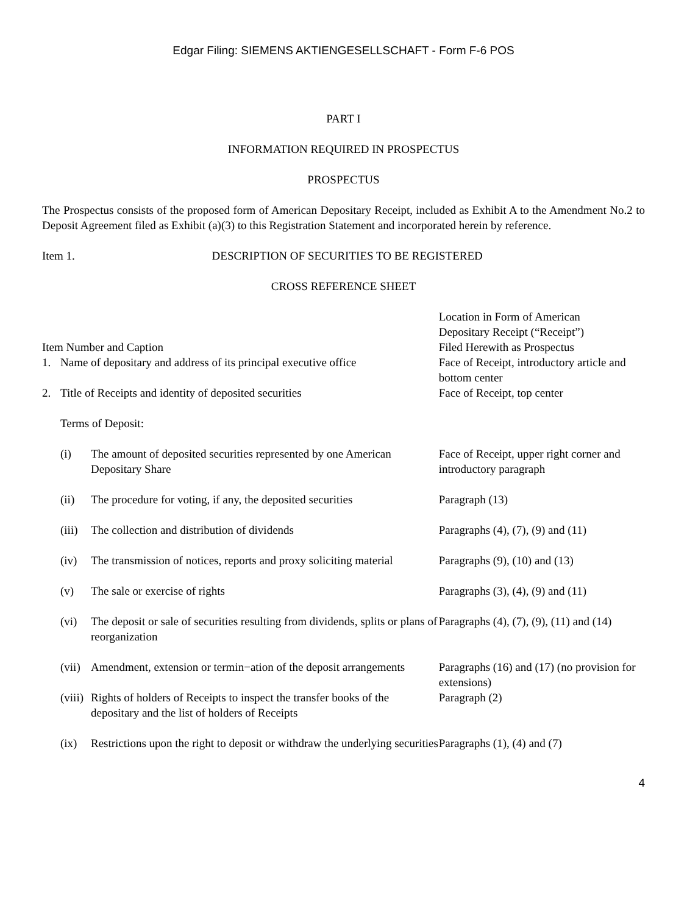Edgar Filing: SIEMENS AKTIENGESELLSCHAFT - Form F-6 POS
PART I
INFORMATION REQUIRED IN PROSPECTUS
PROSPECTUS
The Prospectus consists of the proposed form of American Depositary Receipt, included as Exhibit A to the Amendment No.2 to Deposit Agreement filed as Exhibit (a)(3) to this Registration Statement and incorporated herein by reference.
Item 1. DESCRIPTION OF SECURITIES TO BE REGISTERED
CROSS REFERENCE SHEET
| Item Number and Caption | | | Location in Form of American Depositary Receipt (“Receipt”) Filed Herewith as Prospectus |
| 1. | Name of depositary and address of its principal executive office | | Face of Receipt, introductory article and bottom center |
| 2. | Title of Receipts and identity of deposited securities | | Face of Receipt, top center |
| | Terms of Deposit: | | |
| | (i) | The amount of deposited securities represented by one American Depositary Share | Face of Receipt, upper right corner and introductory paragraph |
| | (ii) | The procedure for voting, if any, the deposited securities | Paragraph (13) |
| | (iii) | The collection and distribution of dividends | Paragraphs (4), (7), (9) and (11) |
| | (iv) | The transmission of notices, reports and proxy soliciting material | Paragraphs (9), (10) and (13) |
| | (v) | The sale or exercise of rights | Paragraphs (3), (4), (9) and (11) |
| | (vi) | The deposit or sale of securities resulting from dividends, splits or plans of reorganization | Paragraphs (4), (7), (9), (11) and (14) |
| | (vii) | Amendment, extension or termin−ation of the deposit arrangements | Paragraphs (16) and (17) (no provision for extensions) |
| | (viii) | Rights of holders of Receipts to inspect the transfer books of the depositary and the list of holders of Receipts | Paragraph (2) |
| | (ix) | Restrictions upon the right to deposit or withdraw the underlying securities | Paragraphs (1), (4) and (7) |
4